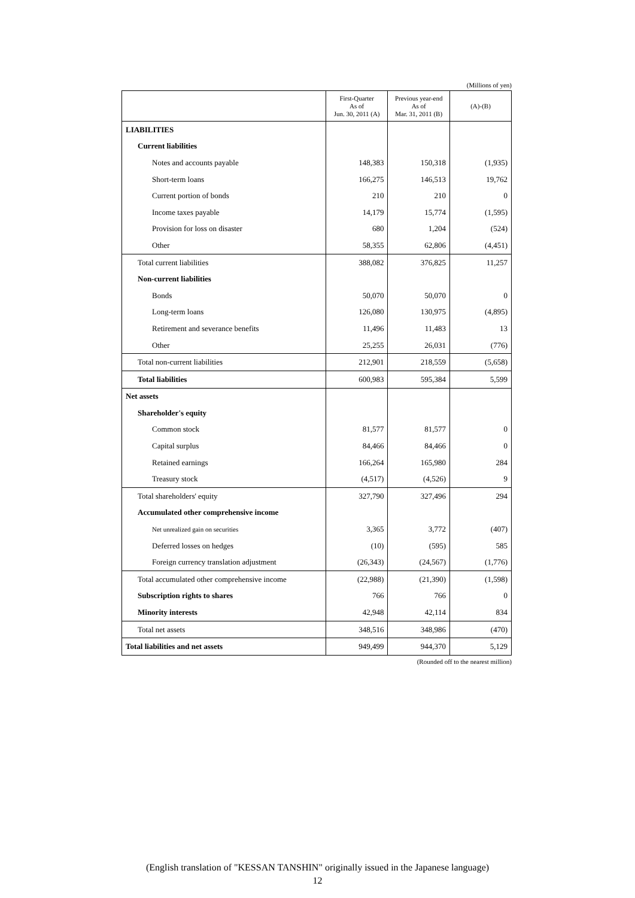(Millions of yen)
| | First-Quarter As of Jun. 30, 2011 (A) | Previous year-end As of Mar. 31, 2011 (B) | (A)-(B) |
| --- | --- | --- | --- |
| LIABILITIES | | | |
| Current liabilities | | | |
| Notes and accounts payable | 148,383 | 150,318 | (1,935) |
| Short-term loans | 166,275 | 146,513 | 19,762 |
| Current portion of bonds | 210 | 210 | 0 |
| Income taxes payable | 14,179 | 15,774 | (1,595) |
| Provision for loss on disaster | 680 | 1,204 | (524) |
| Other | 58,355 | 62,806 | (4,451) |
| Total current liabilities | 388,082 | 376,825 | 11,257 |
| Non-current liabilities | | | |
| Bonds | 50,070 | 50,070 | 0 |
| Long-term loans | 126,080 | 130,975 | (4,895) |
| Retirement and severance benefits | 11,496 | 11,483 | 13 |
| Other | 25,255 | 26,031 | (776) |
| Total non-current liabilities | 212,901 | 218,559 | (5,658) |
| Total liabilities | 600,983 | 595,384 | 5,599 |
| Net assets | | | |
| Shareholder's equity | | | |
| Common stock | 81,577 | 81,577 | 0 |
| Capital surplus | 84,466 | 84,466 | 0 |
| Retained earnings | 166,264 | 165,980 | 284 |
| Treasury stock | (4,517) | (4,526) | 9 |
| Total shareholders' equity | 327,790 | 327,496 | 294 |
| Accumulated other comprehensive income | | | |
| Net unrealized gain on securities | 3,365 | 3,772 | (407) |
| Deferred losses on hedges | (10) | (595) | 585 |
| Foreign currency translation adjustment | (26,343) | (24,567) | (1,776) |
| Total accumulated other comprehensive income | (22,988) | (21,390) | (1,598) |
| Subscription rights to shares | 766 | 766 | 0 |
| Minority interests | 42,948 | 42,114 | 834 |
| Total net assets | 348,516 | 348,986 | (470) |
| Total liabilities and net assets | 949,499 | 944,370 | 5,129 |
(Rounded off to the nearest million)
(English translation of "KESSAN TANSHIN" originally issued in the Japanese language)
12